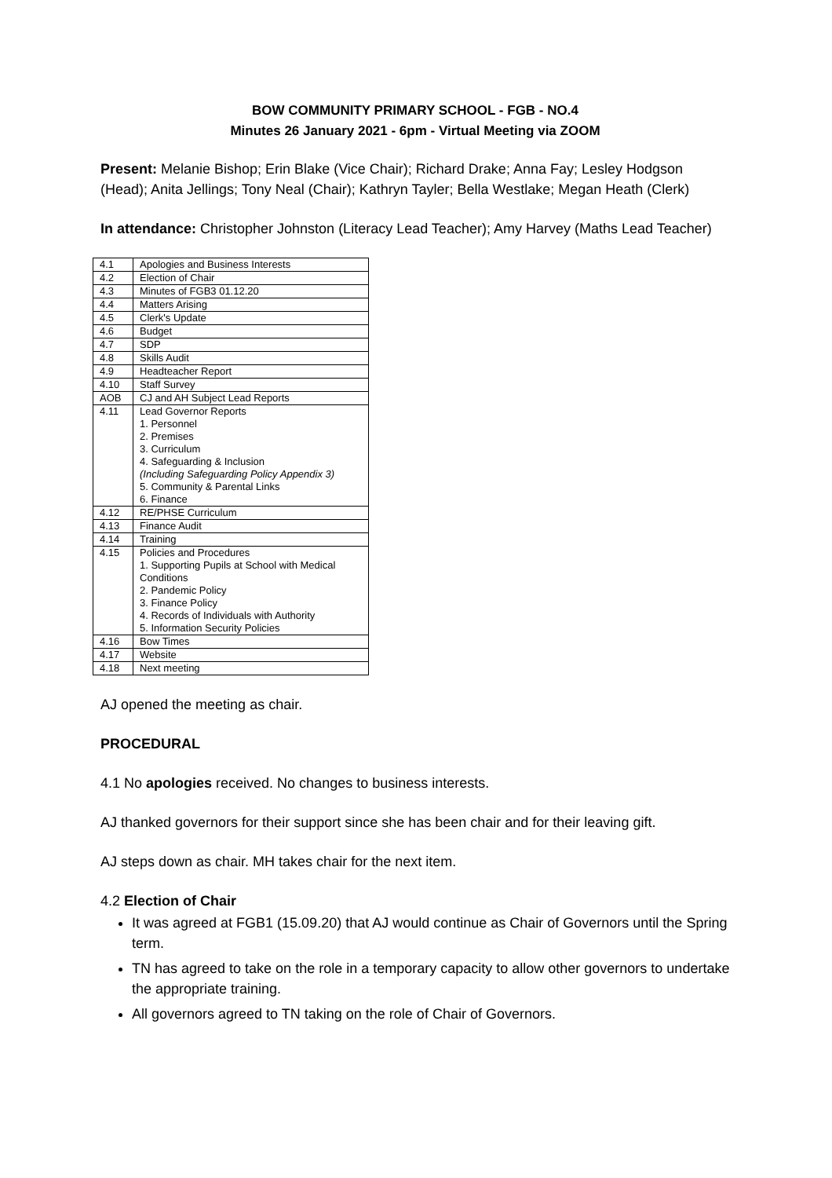BOW COMMUNITY PRIMARY SCHOOL - FGB - NO.4
Minutes 26 January 2021 - 6pm - Virtual Meeting via ZOOM
Present: Melanie Bishop; Erin Blake (Vice Chair); Richard Drake; Anna Fay; Lesley Hodgson (Head); Anita Jellings; Tony Neal (Chair); Kathryn Tayler; Bella Westlake; Megan Heath (Clerk)
In attendance: Christopher Johnston (Literacy Lead Teacher); Amy Harvey (Maths Lead Teacher)
| 4.1 | Apologies and Business Interests |
| 4.2 | Election of Chair |
| 4.3 | Minutes of FGB3 01.12.20 |
| 4.4 | Matters Arising |
| 4.5 | Clerk's Update |
| 4.6 | Budget |
| 4.7 | SDP |
| 4.8 | Skills Audit |
| 4.9 | Headteacher Report |
| 4.10 | Staff Survey |
| AOB | CJ and AH Subject Lead Reports |
| 4.11 | Lead Governor Reports 1. Personnel 2. Premises 3. Curriculum 4. Safeguarding & Inclusion (Including Safeguarding Policy Appendix 3) 5. Community & Parental Links 6. Finance |
| 4.12 | RE/PHSE Curriculum |
| 4.13 | Finance Audit |
| 4.14 | Training |
| 4.15 | Policies and Procedures 1. Supporting Pupils at School with Medical Conditions 2. Pandemic Policy 3. Finance Policy 4. Records of Individuals with Authority 5. Information Security Policies |
| 4.16 | Bow Times |
| 4.17 | Website |
| 4.18 | Next meeting |
AJ opened the meeting as chair.
PROCEDURAL
4.1 No apologies received. No changes to business interests.
AJ thanked governors for their support since she has been chair and for their leaving gift.
AJ steps down as chair. MH takes chair for the next item.
4.2 Election of Chair
It was agreed at FGB1 (15.09.20) that AJ would continue as Chair of Governors until the Spring term.
TN has agreed to take on the role in a temporary capacity to allow other governors to undertake the appropriate training.
All governors agreed to TN taking on the role of Chair of Governors.